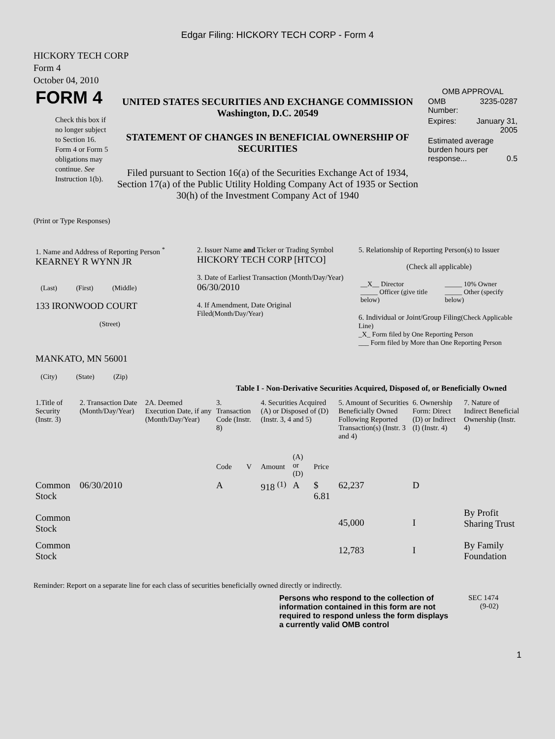Edgar Filing: HICKORY TECH CORP - Form 4
HICKORY TECH CORP
Form 4
October 04, 2010
| FORM 4 Check this box if no longer subject to Section 16. Form 4 or Form 5 obligations may continue. See Instruction 1(b). | UNITED STATES SECURITIES AND EXCHANGE COMMISSION Washington, D.C. 20549 STATEMENT OF CHANGES IN BENEFICIAL OWNERSHIP OF SECURITIES Filed pursuant to Section 16(a) of the Securities Exchange Act of 1934, Section 17(a) of the Public Utility Holding Company Act of 1935 or Section 30(h) of the Investment Company Act of 1940 | OMB APPROVAL / OMB Number: / 3235-0287 / / Expires: / January 31, 2005 / / Estimated average burden hours per response... 0.5 / / |
(Print or Type Responses)
| 1. Name and Address of Reporting Person <sup>*</sup> KEARNEY R WYNN JR (Last) (First) (Middle) 133 IRONWOOD COURT (Street) MANKATO, MN 56001 (City) (State) (Zip) | 2. Issuer Name and Ticker or Trading Symbol HICKORY TECH CORP [HTCO] 3. Date of Earliest Transaction (Month/Day/Year) 06/30/2010 4. If Amendment, Date Original Filed (Month/Day/Year) | 5. Relationship of Reporting Person(s) to Issuer (Check all applicable) / __X__ Director _____ Officer (give title below) / _____ 10% Owner _____ Other (specify below) / 6. Individual or Joint/Group Filing (Check Applicable Line) _X_ Form filed by One Reporting Person ___ Form filed by More than One Reporting Person |
Table I - Non-Derivative Securities Acquired, Disposed of, or Beneficially Owned
| 1.Title of Security (Instr. 3) | 2. Transaction Date (Month/Day/Year) | 2A. Deemed Execution Date, if any (Month/Day/Year) | 3. Transaction Code (Instr. 8) | | 4. Securities Acquired (A) or Disposed of (D) (Instr. 3, 4 and 5) | | | 5. Amount of Securities Beneficially Owned Following Reported Transaction(s) (Instr. 3 and 4) | 6. Ownership Form: Direct (D) or Indirect (I) (Instr. 4) | 7. Nature of Indirect Beneficial Ownership (Instr. 4) |
| --- | --- | --- | --- | --- | --- | --- | --- | --- | --- | --- |
| | | | Code | V | Amount | (A) or (D) | Price | | | |
| Common Stock | 06/30/2010 | | A | | 918 <sup>(1)</sup> | A | $ 6.81 | 62,237 | D | |
| Common Stock | | | | | | | | 45,000 | I | By Profit Sharing Trust |
| Common Stock | | | | | | | | 12,783 | I | By Family Foundation |
Reminder: Report on a separate line for each class of securities beneficially owned directly or indirectly.
| Persons who respond to the collection of information contained in this form are not required to respond unless the form displays a currently valid OMB control | SEC 1474 (9-02) |
1